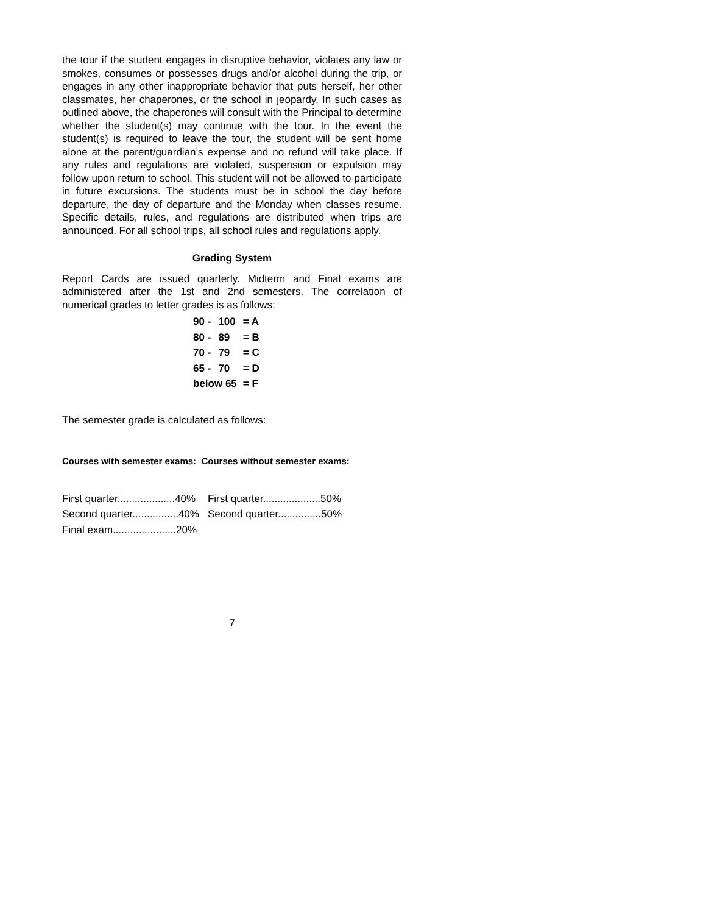the tour if the student engages in disruptive behavior, violates any law or smokes, consumes or possesses drugs and/or alcohol during the trip, or engages in any other inappropriate behavior that puts herself, her other classmates, her chaperones, or the school in jeopardy. In such cases as outlined above, the chaperones will consult with the Principal to determine whether the student(s) may continue with the tour. In the event the student(s) is required to leave the tour, the student will be sent home alone at the parent/guardian’s expense and no refund will take place. If any rules and regulations are violated, suspension or expulsion may follow upon return to school. This student will not be allowed to participate in future excursions. The students must be in school the day before departure, the day of departure and the Monday when classes resume. Specific details, rules, and regulations are distributed when trips are announced. For all school trips, all school rules and regulations apply.
Grading System
Report Cards are issued quarterly. Midterm and Final exams are administered after the 1st and 2nd semesters. The correlation of numerical grades to letter grades is as follows:
| 90 - | 100 | = A |
| 80 - | 89 | = B |
| 70 - | 79 | = C |
| 65 - | 70 | = D |
| below 65 | | = F |
The semester grade is calculated as follows:
Courses with semester exams: Courses without semester exams:
| First quarter....................40% | First quarter....................50% |
| Second quarter................40% | Second quarter...............50% |
| Final exam......................20% | |
7